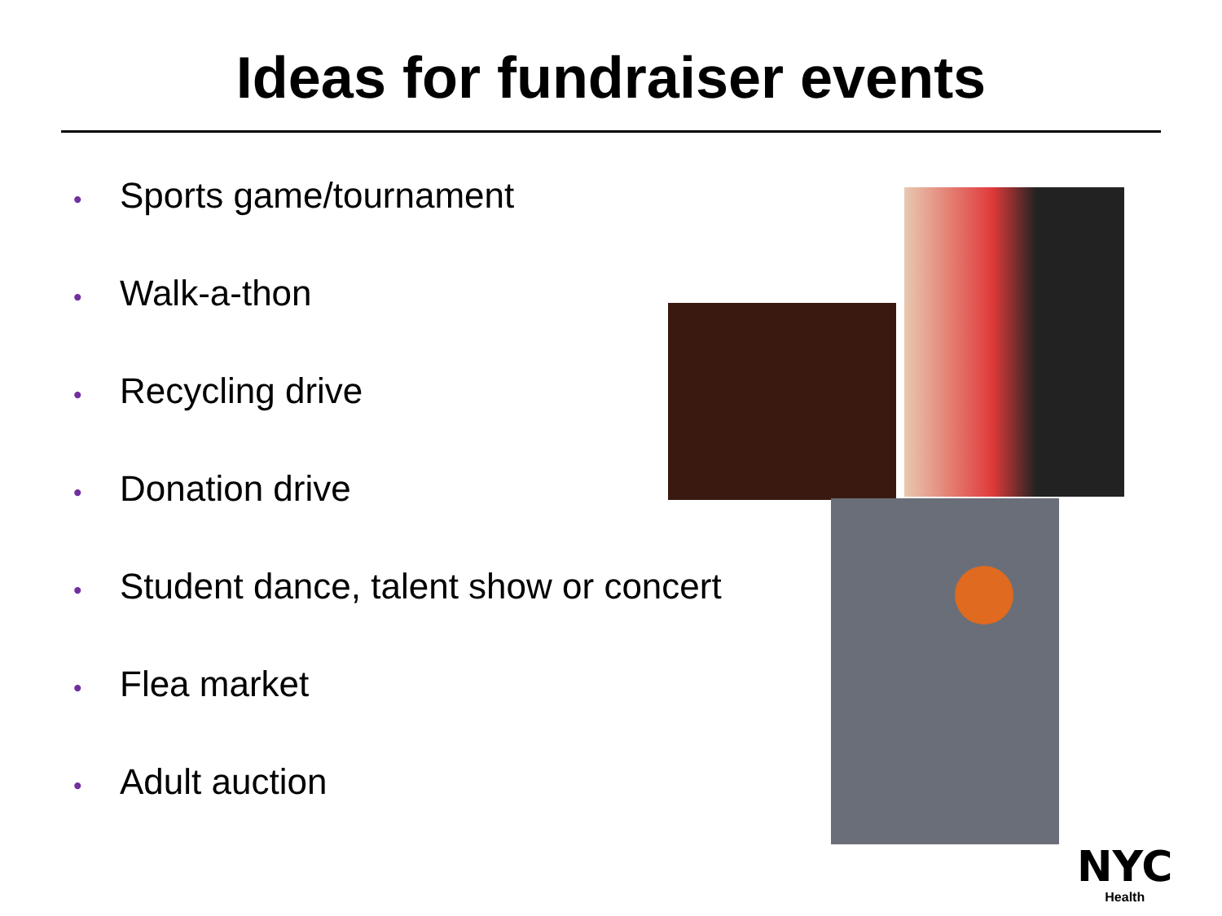Ideas for fundraiser events
• Sports game/tournament
• Walk-a-thon
• Recycling drive
• Donation drive
• Student dance, talent show or concert
• Flea market
• Adult auction
NYC
Health